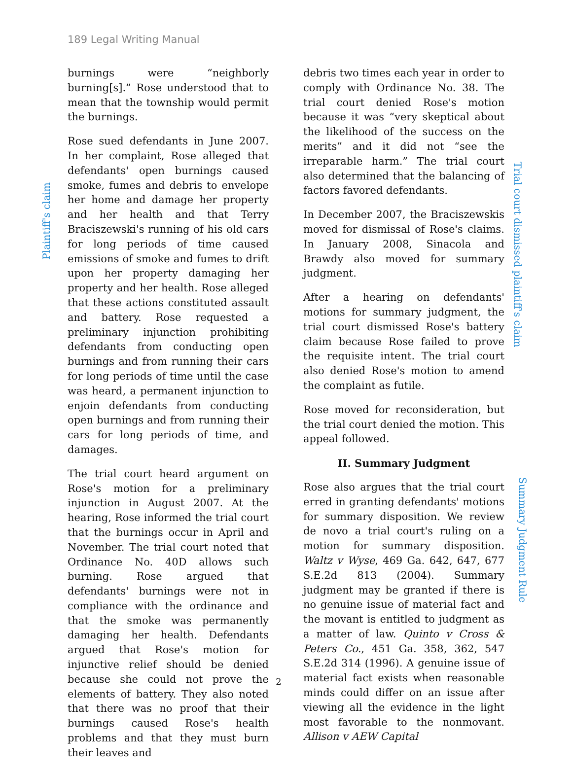189 Legal Writing Manual
Plaintiff's claim
Trial court dismissed plaintiff's claim
Summary Judgment Rule
burnings were “neighborly burning[s].” Rose understood that to mean that the township would permit the burnings.
Rose sued defendants in June 2007. In her complaint, Rose alleged that defendants' open burnings caused smoke, fumes and debris to envelope her home and damage her property and her health and that Terry Braciszewski's running of his old cars for long periods of time caused emissions of smoke and fumes to drift upon her property damaging her property and her health. Rose alleged that these actions constituted assault and battery. Rose requested a preliminary injunction prohibiting defendants from conducting open burnings and from running their cars for long periods of time until the case was heard, a permanent injunction to enjoin defendants from conducting open burnings and from running their cars for long periods of time, and damages.
The trial court heard argument on Rose's motion for a preliminary injunction in August 2007. At the hearing, Rose informed the trial court that the burnings occur in April and November. The trial court noted that Ordinance No. 40D allows such burning. Rose argued that defendants' burnings were not in compliance with the ordinance and that the smoke was permanently damaging her health. Defendants argued that Rose's motion for injunctive relief should be denied because she could not prove the elements of battery. They also noted that there was no proof that their burnings caused Rose's health problems and that they must burn their leaves and
debris two times each year in order to comply with Ordinance No. 38. The trial court denied Rose's motion because it was “very skeptical about the likelihood of the success on the merits” and it did not “see the irreparable harm.” The trial court also determined that the balancing of factors favored defendants.
In December 2007, the Braciszewskis moved for dismissal of Rose's claims. In January 2008, Sinacola and Brawdy also moved for summary judgment.
After a hearing on defendants' motions for summary judgment, the trial court dismissed Rose's battery claim because Rose failed to prove the requisite intent. The trial court also denied Rose's motion to amend the complaint as futile.
Rose moved for reconsideration, but the trial court denied the motion. This appeal followed.
II. Summary Judgment
Rose also argues that the trial court erred in granting defendants' motions for summary disposition. We review de novo a trial court's ruling on a motion for summary disposition. Waltz v Wyse, 469 Ga. 642, 647, 677 S.E.2d 813 (2004). Summary judgment may be granted if there is no genuine issue of material fact and the movant is entitled to judgment as a matter of law. Quinto v Cross & Peters Co., 451 Ga. 358, 362, 547 S.E.2d 314 (1996). A genuine issue of material fact exists when reasonable minds could differ on an issue after viewing all the evidence in the light most favorable to the nonmovant. Allison v AEW Capital
2